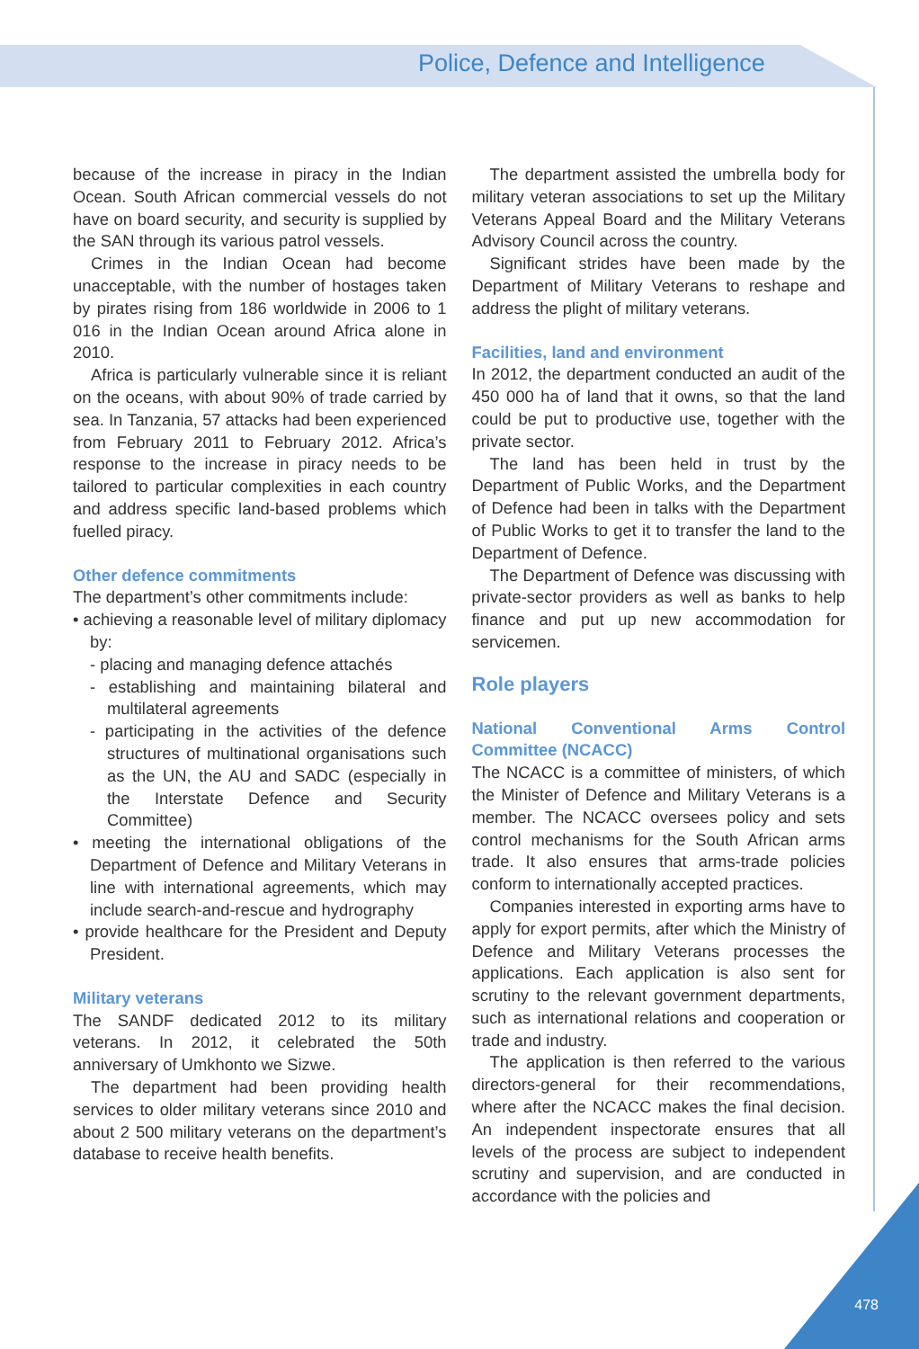Police, Defence and Intelligence
because of the increase in piracy in the Indian Ocean. South African commercial vessels do not have on board security, and security is supplied by the SAN through its various patrol vessels.
Crimes in the Indian Ocean had become unacceptable, with the number of hostages taken by pirates rising from 186 worldwide in 2006 to 1 016 in the Indian Ocean around Africa alone in 2010.
Africa is particularly vulnerable since it is reliant on the oceans, with about 90% of trade carried by sea. In Tanzania, 57 attacks had been experienced from February 2011 to February 2012. Africa’s response to the increase in piracy needs to be tailored to particular complexities in each country and address specific land-based problems which fuelled piracy.
Other defence commitments
The department’s other commitments include:
• achieving a reasonable level of military diplomacy by:
- placing and managing defence attachés
- establishing and maintaining bilateral and multilateral agreements
- participating in the activities of the defence structures of multinational organisations such as the UN, the AU and SADC (especially in the Interstate Defence and Security Committee)
• meeting the international obligations of the Department of Defence and Military Veterans in line with international agreements, which may include search-and-rescue and hydrography
• provide healthcare for the President and Deputy President.
Military veterans
The SANDF dedicated 2012 to its military veterans. In 2012, it celebrated the 50th anniversary of Umkhonto we Sizwe.
The department had been providing health services to older military veterans since 2010 and about 2 500 military veterans on the department’s database to receive health benefits.
The department assisted the umbrella body for military veteran associations to set up the Military Veterans Appeal Board and the Military Veterans Advisory Council across the country.
Significant strides have been made by the Department of Military Veterans to reshape and address the plight of military veterans.
Facilities, land and environment
In 2012, the department conducted an audit of the 450 000 ha of land that it owns, so that the land could be put to productive use, together with the private sector.
The land has been held in trust by the Department of Public Works, and the Department of Defence had been in talks with the Department of Public Works to get it to transfer the land to the Department of Defence.
The Department of Defence was discussing with private-sector providers as well as banks to help finance and put up new accommodation for servicemen.
Role players
National Conventional Arms Control Committee (NCACC)
The NCACC is a committee of ministers, of which the Minister of Defence and Military Veterans is a member. The NCACC oversees policy and sets control mechanisms for the South African arms trade. It also ensures that arms-trade policies conform to internationally accepted practices.
Companies interested in exporting arms have to apply for export permits, after which the Ministry of Defence and Military Veterans processes the applications. Each application is also sent for scrutiny to the relevant government departments, such as international relations and cooperation or trade and industry.
The application is then referred to the various directors-general for their recommendations, where after the NCACC makes the final decision. An independent inspectorate ensures that all levels of the process are subject to independent scrutiny and supervision, and are conducted in accordance with the policies and
478